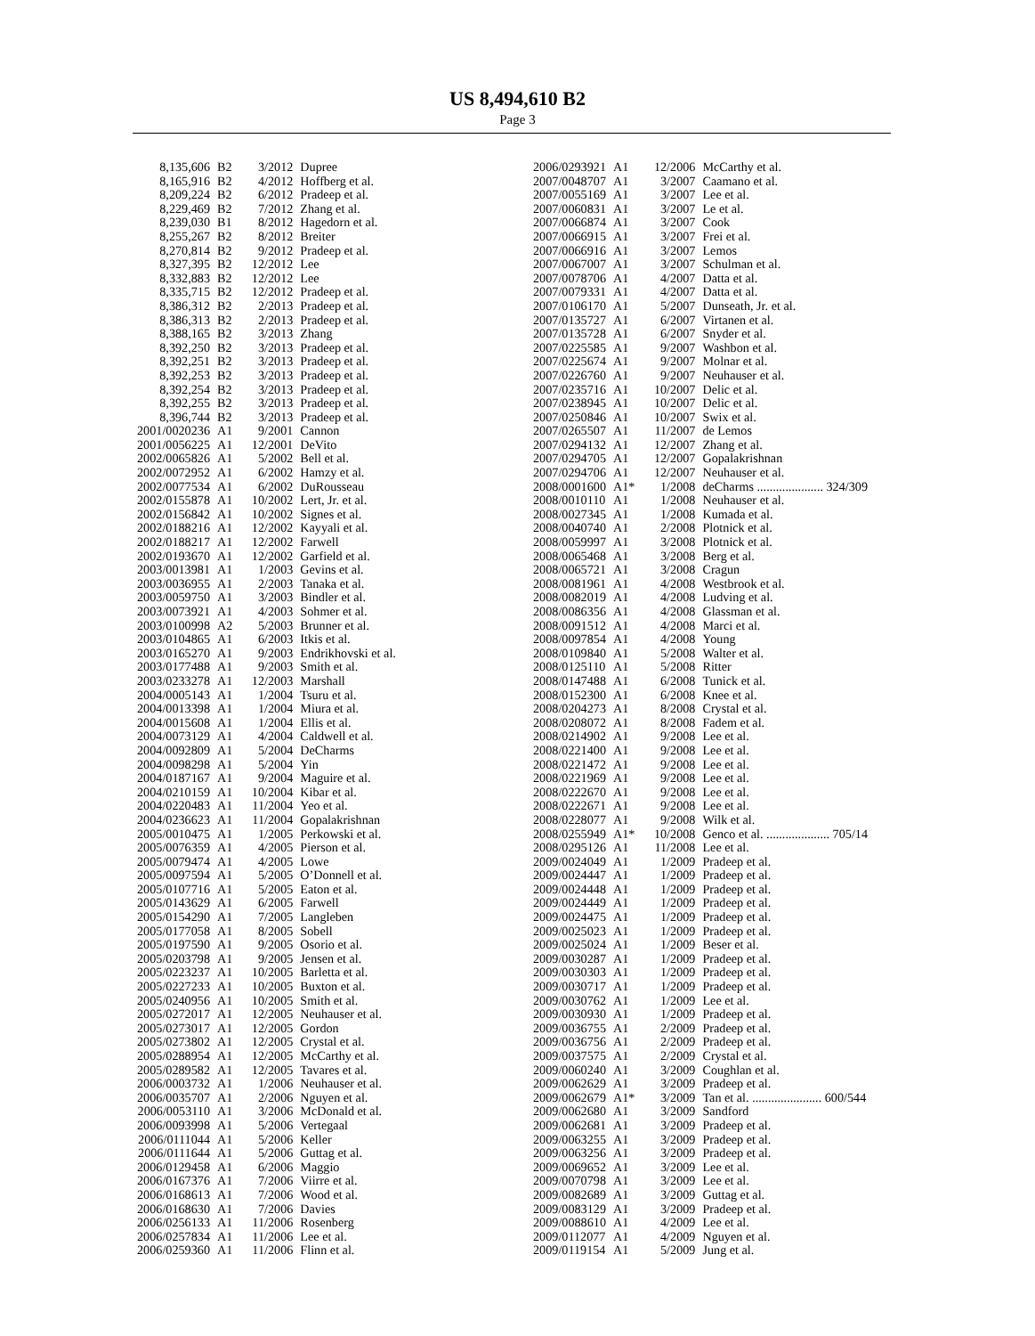US 8,494,610 B2
Page 3
| 8,135,606 | B2 | 3/2012 | Dupree |
| 8,165,916 | B2 | 4/2012 | Hoffberg et al. |
| 8,209,224 | B2 | 6/2012 | Pradeep et al. |
| 8,229,469 | B2 | 7/2012 | Zhang et al. |
| 8,239,030 | B1 | 8/2012 | Hagedorn et al. |
| 8,255,267 | B2 | 8/2012 | Breiter |
| 8,270,814 | B2 | 9/2012 | Pradeep et al. |
| 8,327,395 | B2 | 12/2012 | Lee |
| 8,332,883 | B2 | 12/2012 | Lee |
| 8,335,715 | B2 | 12/2012 | Pradeep et al. |
| 8,386,312 | B2 | 2/2013 | Pradeep et al. |
| 8,386,313 | B2 | 2/2013 | Pradeep et al. |
| 8,388,165 | B2 | 3/2013 | Zhang |
| 8,392,250 | B2 | 3/2013 | Pradeep et al. |
| 8,392,251 | B2 | 3/2013 | Pradeep et al. |
| 8,392,253 | B2 | 3/2013 | Pradeep et al. |
| 8,392,254 | B2 | 3/2013 | Pradeep et al. |
| 8,392,255 | B2 | 3/2013 | Pradeep et al. |
| 8,396,744 | B2 | 3/2013 | Pradeep et al. |
| 2001/0020236 | A1 | 9/2001 | Cannon |
| 2001/0056225 | A1 | 12/2001 | DeVito |
| 2002/0065826 | A1 | 5/2002 | Bell et al. |
| 2002/0072952 | A1 | 6/2002 | Hamzy et al. |
| 2002/0077534 | A1 | 6/2002 | DuRousseau |
| 2002/0155878 | A1 | 10/2002 | Lert, Jr. et al. |
| 2002/0156842 | A1 | 10/2002 | Signes et al. |
| 2002/0188216 | A1 | 12/2002 | Kayyali et al. |
| 2002/0188217 | A1 | 12/2002 | Farwell |
| 2002/0193670 | A1 | 12/2002 | Garfield et al. |
| 2003/0013981 | A1 | 1/2003 | Gevins et al. |
| 2003/0036955 | A1 | 2/2003 | Tanaka et al. |
| 2003/0059750 | A1 | 3/2003 | Bindler et al. |
| 2003/0073921 | A1 | 4/2003 | Sohmer et al. |
| 2003/0100998 | A2 | 5/2003 | Brunner et al. |
| 2003/0104865 | A1 | 6/2003 | Itkis et al. |
| 2003/0165270 | A1 | 9/2003 | Endrikhovski et al. |
| 2003/0177488 | A1 | 9/2003 | Smith et al. |
| 2003/0233278 | A1 | 12/2003 | Marshall |
| 2004/0005143 | A1 | 1/2004 | Tsuru et al. |
| 2004/0013398 | A1 | 1/2004 | Miura et al. |
| 2004/0015608 | A1 | 1/2004 | Ellis et al. |
| 2004/0073129 | A1 | 4/2004 | Caldwell et al. |
| 2004/0092809 | A1 | 5/2004 | DeCharms |
| 2004/0098298 | A1 | 5/2004 | Yin |
| 2004/0187167 | A1 | 9/2004 | Maguire et al. |
| 2004/0210159 | A1 | 10/2004 | Kibar et al. |
| 2004/0220483 | A1 | 11/2004 | Yeo et al. |
| 2004/0236623 | A1 | 11/2004 | Gopalakrishnan |
| 2005/0010475 | A1 | 1/2005 | Perkowski et al. |
| 2005/0076359 | A1 | 4/2005 | Pierson et al. |
| 2005/0079474 | A1 | 4/2005 | Lowe |
| 2005/0097594 | A1 | 5/2005 | O’Donnell et al. |
| 2005/0107716 | A1 | 5/2005 | Eaton et al. |
| 2005/0143629 | A1 | 6/2005 | Farwell |
| 2005/0154290 | A1 | 7/2005 | Langleben |
| 2005/0177058 | A1 | 8/2005 | Sobell |
| 2005/0197590 | A1 | 9/2005 | Osorio et al. |
| 2005/0203798 | A1 | 9/2005 | Jensen et al. |
| 2005/0223237 | A1 | 10/2005 | Barletta et al. |
| 2005/0227233 | A1 | 10/2005 | Buxton et al. |
| 2005/0240956 | A1 | 10/2005 | Smith et al. |
| 2005/0272017 | A1 | 12/2005 | Neuhauser et al. |
| 2005/0273017 | A1 | 12/2005 | Gordon |
| 2005/0273802 | A1 | 12/2005 | Crystal et al. |
| 2005/0288954 | A1 | 12/2005 | McCarthy et al. |
| 2005/0289582 | A1 | 12/2005 | Tavares et al. |
| 2006/0003732 | A1 | 1/2006 | Neuhauser et al. |
| 2006/0035707 | A1 | 2/2006 | Nguyen et al. |
| 2006/0053110 | A1 | 3/2006 | McDonald et al. |
| 2006/0093998 | A1 | 5/2006 | Vertegaal |
| 2006/0111044 | A1 | 5/2006 | Keller |
| 2006/0111644 | A1 | 5/2006 | Guttag et al. |
| 2006/0129458 | A1 | 6/2006 | Maggio |
| 2006/0167376 | A1 | 7/2006 | Viirre et al. |
| 2006/0168613 | A1 | 7/2006 | Wood et al. |
| 2006/0168630 | A1 | 7/2006 | Davies |
| 2006/0256133 | A1 | 11/2006 | Rosenberg |
| 2006/0257834 | A1 | 11/2006 | Lee et al. |
| 2006/0259360 | A1 | 11/2006 | Flinn et al. |
| 2006/0293921 | A1 | 12/2006 | McCarthy et al. |
| 2007/0048707 | A1 | 3/2007 | Caamano et al. |
| 2007/0055169 | A1 | 3/2007 | Lee et al. |
| 2007/0060831 | A1 | 3/2007 | Le et al. |
| 2007/0066874 | A1 | 3/2007 | Cook |
| 2007/0066915 | A1 | 3/2007 | Frei et al. |
| 2007/0066916 | A1 | 3/2007 | Lemos |
| 2007/0067007 | A1 | 3/2007 | Schulman et al. |
| 2007/0078706 | A1 | 4/2007 | Datta et al. |
| 2007/0079331 | A1 | 4/2007 | Datta et al. |
| 2007/0106170 | A1 | 5/2007 | Dunseath, Jr. et al. |
| 2007/0135727 | A1 | 6/2007 | Virtanen et al. |
| 2007/0135728 | A1 | 6/2007 | Snyder et al. |
| 2007/0225585 | A1 | 9/2007 | Washbon et al. |
| 2007/0225674 | A1 | 9/2007 | Molnar et al. |
| 2007/0226760 | A1 | 9/2007 | Neuhauser et al. |
| 2007/0235716 | A1 | 10/2007 | Delic et al. |
| 2007/0238945 | A1 | 10/2007 | Delic et al. |
| 2007/0250846 | A1 | 10/2007 | Swix et al. |
| 2007/0265507 | A1 | 11/2007 | de Lemos |
| 2007/0294132 | A1 | 12/2007 | Zhang et al. |
| 2007/0294705 | A1 | 12/2007 | Gopalakrishnan |
| 2007/0294706 | A1 | 12/2007 | Neuhauser et al. |
| 2008/0001600 | A1* | 1/2008 | deCharms ..................... 324/309 |
| 2008/0010110 | A1 | 1/2008 | Neuhauser et al. |
| 2008/0027345 | A1 | 1/2008 | Kumada et al. |
| 2008/0040740 | A1 | 2/2008 | Plotnick et al. |
| 2008/0059997 | A1 | 3/2008 | Plotnick et al. |
| 2008/0065468 | A1 | 3/2008 | Berg et al. |
| 2008/0065721 | A1 | 3/2008 | Cragun |
| 2008/0081961 | A1 | 4/2008 | Westbrook et al. |
| 2008/0082019 | A1 | 4/2008 | Ludving et al. |
| 2008/0086356 | A1 | 4/2008 | Glassman et al. |
| 2008/0091512 | A1 | 4/2008 | Marci et al. |
| 2008/0097854 | A1 | 4/2008 | Young |
| 2008/0109840 | A1 | 5/2008 | Walter et al. |
| 2008/0125110 | A1 | 5/2008 | Ritter |
| 2008/0147488 | A1 | 6/2008 | Tunick et al. |
| 2008/0152300 | A1 | 6/2008 | Knee et al. |
| 2008/0204273 | A1 | 8/2008 | Crystal et al. |
| 2008/0208072 | A1 | 8/2008 | Fadem et al. |
| 2008/0214902 | A1 | 9/2008 | Lee et al. |
| 2008/0221400 | A1 | 9/2008 | Lee et al. |
| 2008/0221472 | A1 | 9/2008 | Lee et al. |
| 2008/0221969 | A1 | 9/2008 | Lee et al. |
| 2008/0222670 | A1 | 9/2008 | Lee et al. |
| 2008/0222671 | A1 | 9/2008 | Lee et al. |
| 2008/0228077 | A1 | 9/2008 | Wilk et al. |
| 2008/0255949 | A1* | 10/2008 | Genco et al. .................... 705/14 |
| 2008/0295126 | A1 | 11/2008 | Lee et al. |
| 2009/0024049 | A1 | 1/2009 | Pradeep et al. |
| 2009/0024447 | A1 | 1/2009 | Pradeep et al. |
| 2009/0024448 | A1 | 1/2009 | Pradeep et al. |
| 2009/0024449 | A1 | 1/2009 | Pradeep et al. |
| 2009/0024475 | A1 | 1/2009 | Pradeep et al. |
| 2009/0025023 | A1 | 1/2009 | Pradeep et al. |
| 2009/0025024 | A1 | 1/2009 | Beser et al. |
| 2009/0030287 | A1 | 1/2009 | Pradeep et al. |
| 2009/0030303 | A1 | 1/2009 | Pradeep et al. |
| 2009/0030717 | A1 | 1/2009 | Pradeep et al. |
| 2009/0030762 | A1 | 1/2009 | Lee et al. |
| 2009/0030930 | A1 | 1/2009 | Pradeep et al. |
| 2009/0036755 | A1 | 2/2009 | Pradeep et al. |
| 2009/0036756 | A1 | 2/2009 | Pradeep et al. |
| 2009/0037575 | A1 | 2/2009 | Crystal et al. |
| 2009/0060240 | A1 | 3/2009 | Coughlan et al. |
| 2009/0062629 | A1 | 3/2009 | Pradeep et al. |
| 2009/0062679 | A1* | 3/2009 | Tan et al. ...................... 600/544 |
| 2009/0062680 | A1 | 3/2009 | Sandford |
| 2009/0062681 | A1 | 3/2009 | Pradeep et al. |
| 2009/0063255 | A1 | 3/2009 | Pradeep et al. |
| 2009/0063256 | A1 | 3/2009 | Pradeep et al. |
| 2009/0069652 | A1 | 3/2009 | Lee et al. |
| 2009/0070798 | A1 | 3/2009 | Lee et al. |
| 2009/0082689 | A1 | 3/2009 | Guttag et al. |
| 2009/0083129 | A1 | 3/2009 | Pradeep et al. |
| 2009/0088610 | A1 | 4/2009 | Lee et al. |
| 2009/0112077 | A1 | 4/2009 | Nguyen et al. |
| 2009/0119154 | A1 | 5/2009 | Jung et al. |